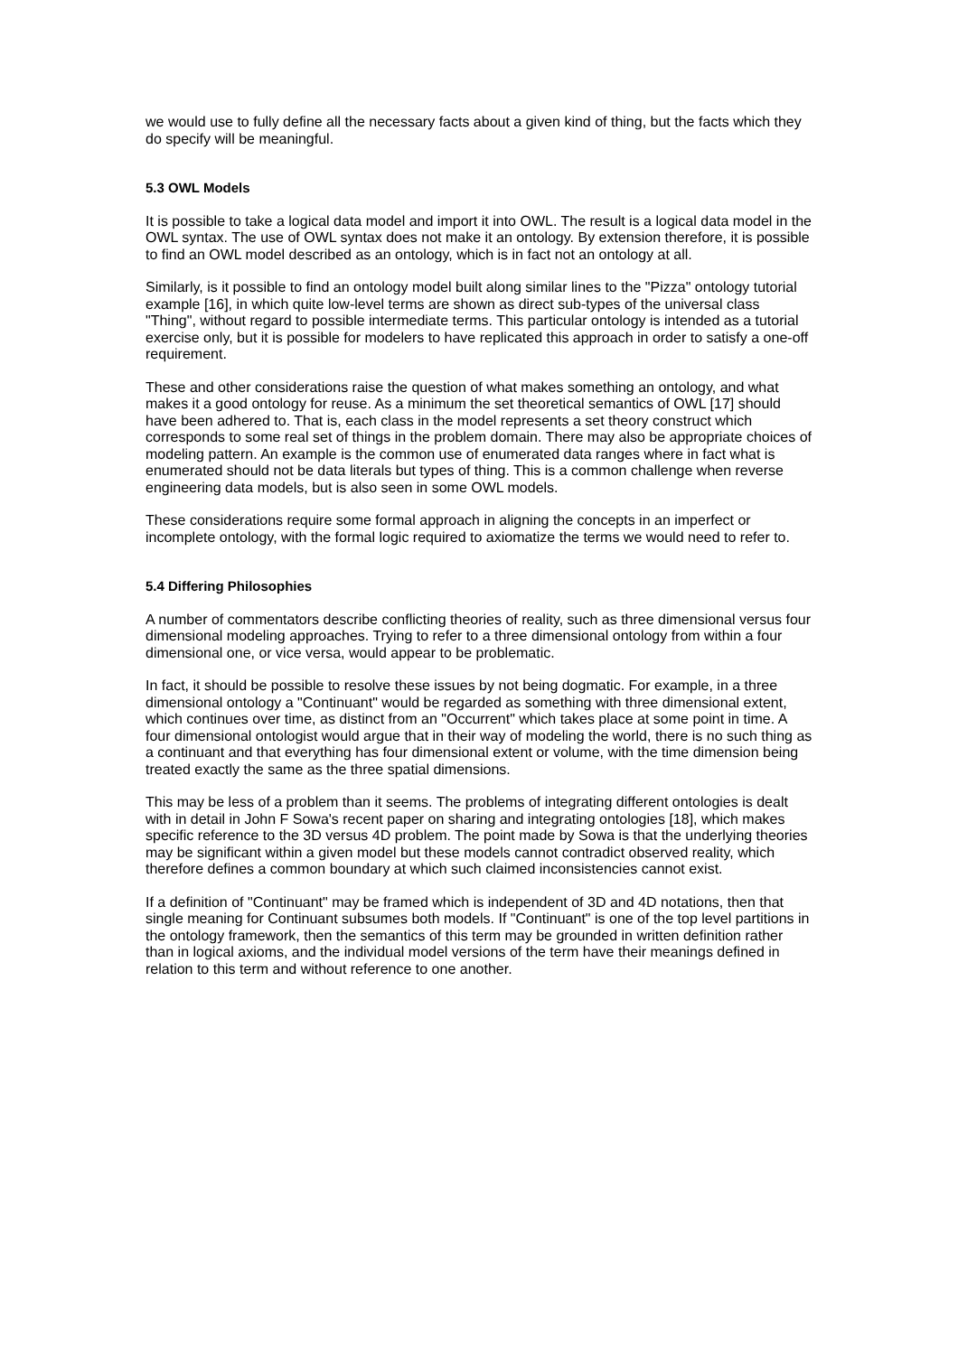we would use to fully define all the necessary facts about a given kind of thing, but the facts which they do specify will be meaningful.
5.3 OWL Models
It is possible to take a logical data model and import it into OWL. The result is a logical data model in the OWL syntax. The use of OWL syntax does not make it an ontology. By extension therefore, it is possible to find an OWL model described as an ontology, which is in fact not an ontology at all.
Similarly, is it possible to find an ontology model built along similar lines to the "Pizza" ontology tutorial example [16], in which quite low-level terms are shown as direct sub-types of the universal class "Thing", without regard to possible intermediate terms. This particular ontology is intended as a tutorial exercise only, but it is possible for modelers to have replicated this approach in order to satisfy a one-off requirement.
These and other considerations raise the question of what makes something an ontology, and what makes it a good ontology for reuse. As a minimum the set theoretical semantics of OWL [17] should have been adhered to. That is, each class in the model represents a set theory construct which corresponds to some real set of things in the problem domain. There may also be appropriate choices of modeling pattern. An example is the common use of enumerated data ranges where in fact what is enumerated should not be data literals but types of thing. This is a common challenge when reverse engineering data models, but is also seen in some OWL models.
These considerations require some formal approach in aligning the concepts in an imperfect or incomplete ontology, with the formal logic required to axiomatize the terms we would need to refer to.
5.4 Differing Philosophies
A number of commentators describe conflicting theories of reality, such as three dimensional versus four dimensional modeling approaches. Trying to refer to a three dimensional ontology from within a four dimensional one, or vice versa, would appear to be problematic.
In fact, it should be possible to resolve these issues by not being dogmatic. For example, in a three dimensional ontology a "Continuant" would be regarded as something with three dimensional extent, which continues over time, as distinct from an "Occurrent" which takes place at some point in time. A four dimensional ontologist would argue that in their way of modeling the world, there is no such thing as a continuant and that everything has four dimensional extent or volume, with the time dimension being treated exactly the same as the three spatial dimensions.
This may be less of a problem than it seems. The problems of integrating different ontologies is dealt with in detail in John F Sowa's recent paper on sharing and integrating ontologies [18], which makes specific reference to the 3D versus 4D problem. The point made by Sowa is that the underlying theories may be significant within a given model but these models cannot contradict observed reality, which therefore defines a common boundary at which such claimed inconsistencies cannot exist.
If a definition of "Continuant" may be framed which is independent of 3D and 4D notations, then that single meaning for Continuant subsumes both models. If "Continuant" is one of the top level partitions in the ontology framework, then the semantics of this term may be grounded in written definition rather than in logical axioms, and the individual model versions of the term have their meanings defined in relation to this term and without reference to one another.